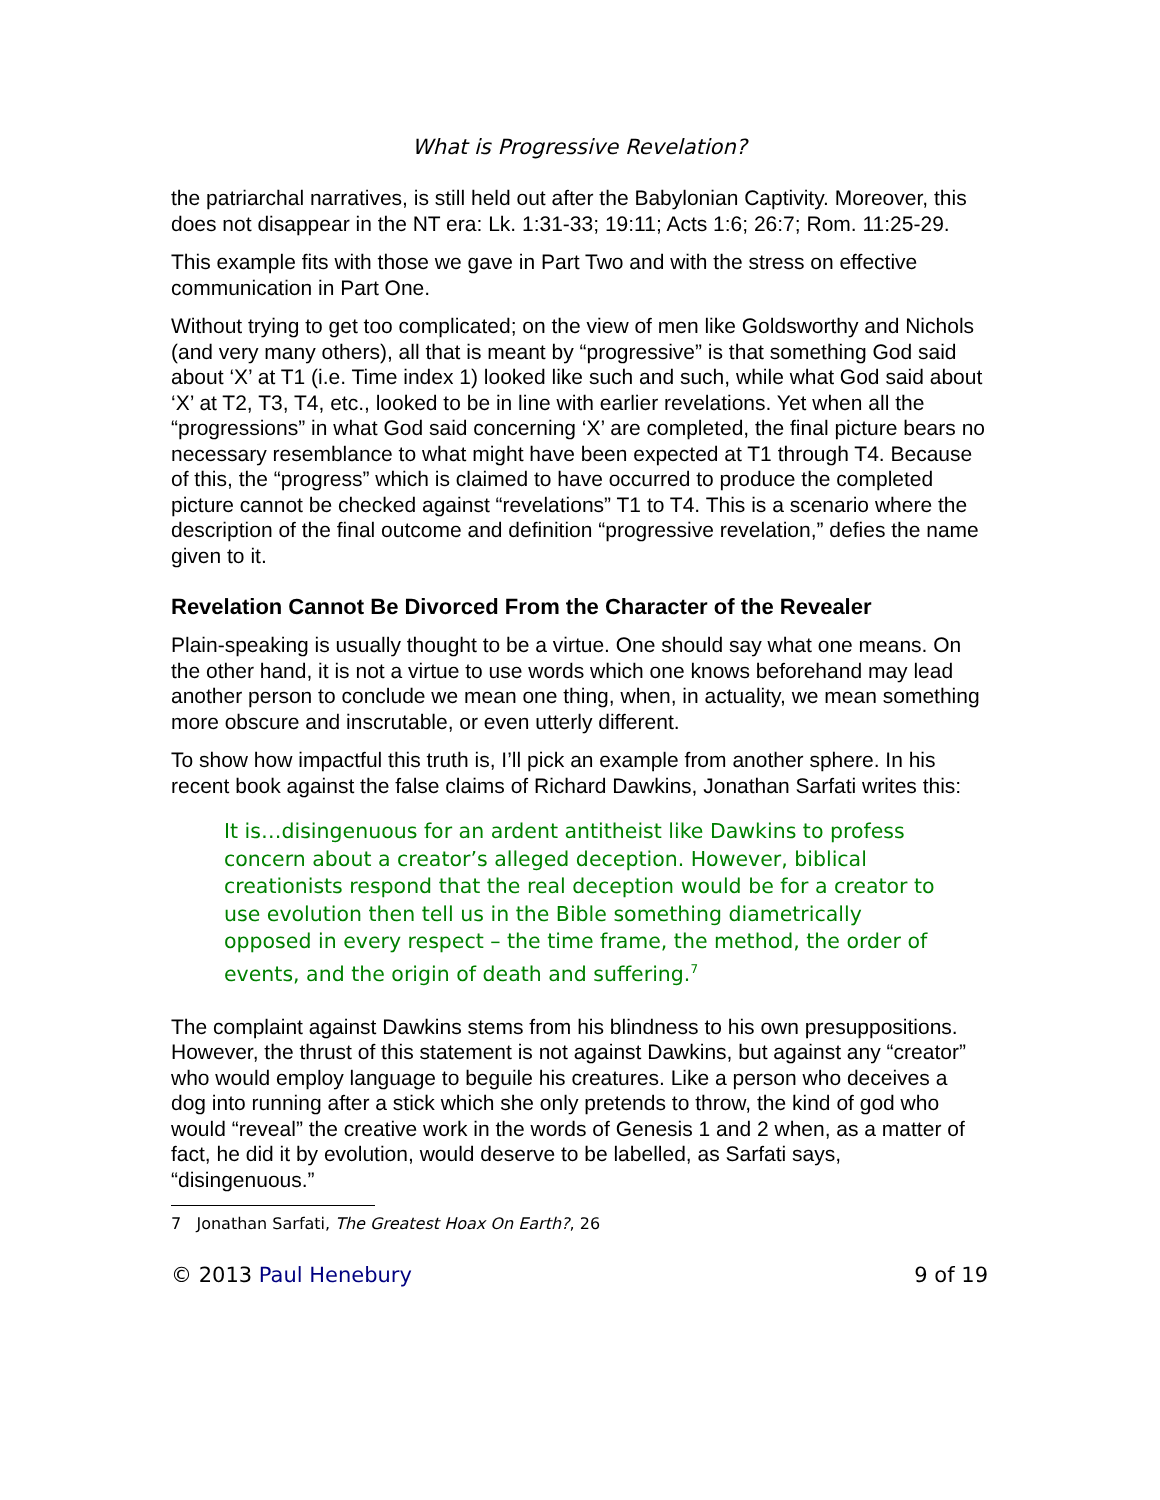What is Progressive Revelation?
the patriarchal narratives, is still held out after the Babylonian Captivity. Moreover, this does not disappear in the NT era: Lk. 1:31-33; 19:11; Acts 1:6; 26:7; Rom. 11:25-29.
This example fits with those we gave in Part Two and with the stress on effective communication in Part One.
Without trying to get too complicated; on the view of men like Goldsworthy and Nichols (and very many others), all that is meant by “progressive” is that something God said about ‘X’ at T1 (i.e. Time index 1) looked like such and such, while what God said about ‘X’ at T2, T3, T4, etc., looked to be in line with earlier revelations. Yet when all the “progressions” in what God said concerning ‘X’ are completed, the final picture bears no necessary resemblance to what might have been expected at T1 through T4. Because of this, the “progress” which is claimed to have occurred to produce the completed picture cannot be checked against “revelations” T1 to T4. This is a scenario where the description of the final outcome and definition “progressive revelation,” defies the name given to it.
Revelation Cannot Be Divorced From the Character of the Revealer
Plain-speaking is usually thought to be a virtue. One should say what one means. On the other hand, it is not a virtue to use words which one knows beforehand may lead another person to conclude we mean one thing, when, in actuality, we mean something more obscure and inscrutable, or even utterly different.
To show how impactful this truth is, I’ll pick an example from another sphere. In his recent book against the false claims of Richard Dawkins, Jonathan Sarfati writes this:
It is…disingenuous for an ardent antitheist like Dawkins to profess concern about a creator’s alleged deception. However, biblical creationists respond that the real deception would be for a creator to use evolution then tell us in the Bible something diametrically opposed in every respect – the time frame, the method, the order of events, and the origin of death and suffering.<sup>7</sup>
The complaint against Dawkins stems from his blindness to his own presuppositions. However, the thrust of this statement is not against Dawkins, but against any “creator” who would employ language to beguile his creatures. Like a person who deceives a dog into running after a stick which she only pretends to throw, the kind of god who would “reveal” the creative work in the words of Genesis 1 and 2 when, as a matter of fact, he did it by evolution, would deserve to be labelled, as Sarfati says, “disingenuous.”
7 Jonathan Sarfati, The Greatest Hoax On Earth?, 26
© 2013 Paul Henebury 9 of 19